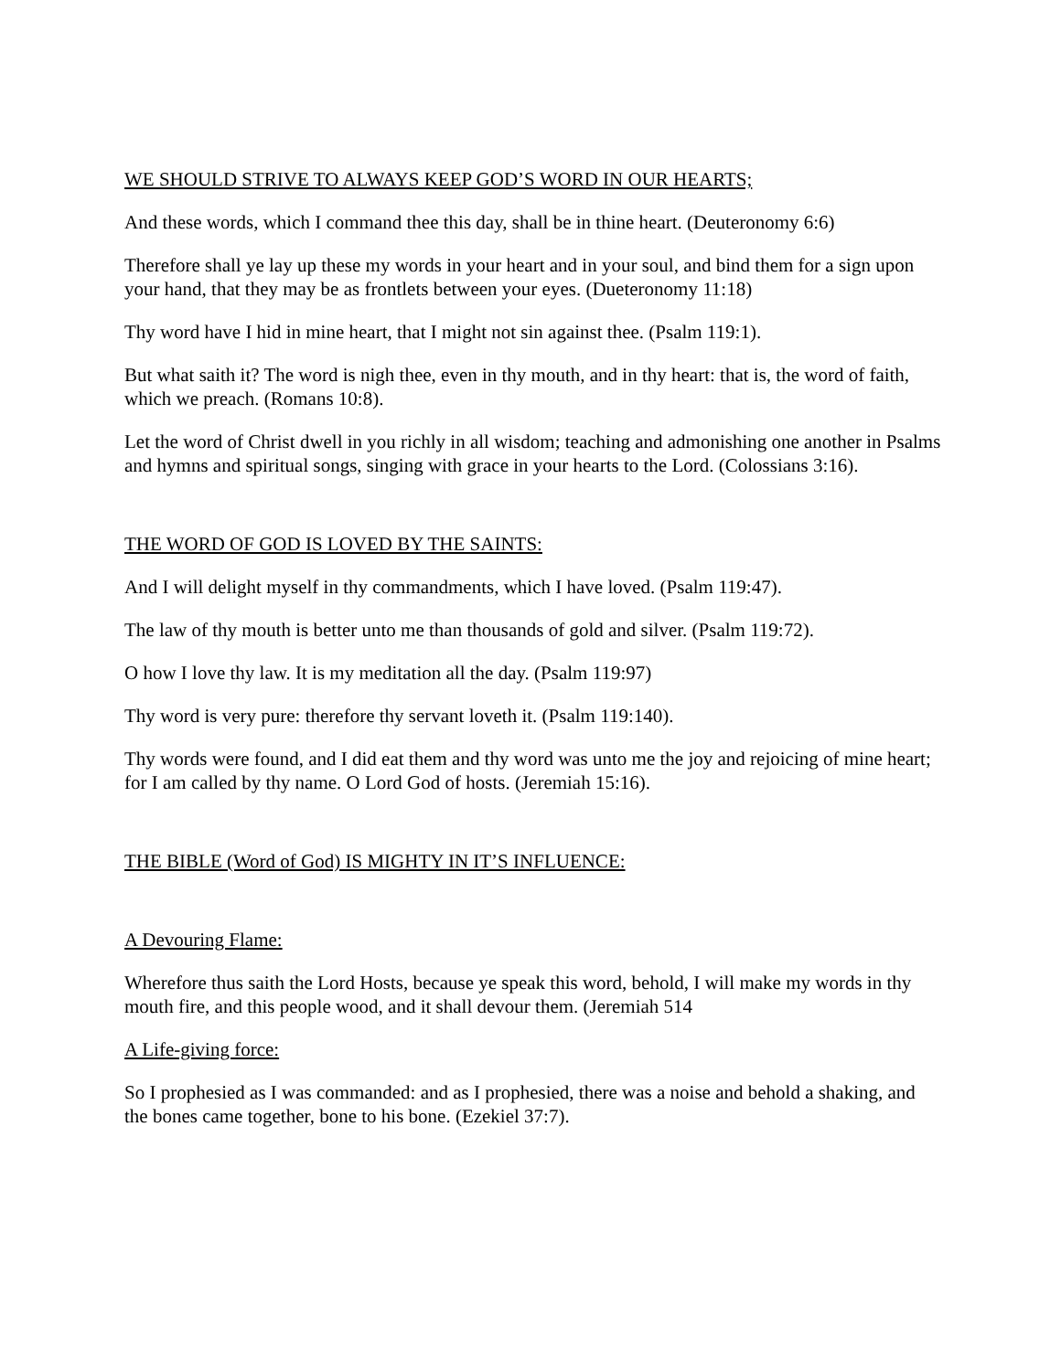WE SHOULD STRIVE TO ALWAYS KEEP GOD’S WORD IN OUR HEARTS;
And these words, which I command thee this day, shall be in thine heart. (Deuteronomy 6:6)
Therefore shall ye lay up these my words in your heart and in your soul, and bind them for a sign upon your hand, that they may be as frontlets between your eyes. (Dueteronomy 11:18)
Thy word have I hid in mine heart, that I might not sin against thee. (Psalm 119:1).
But what saith it? The word is nigh thee, even in thy mouth, and in thy heart: that is, the word of faith, which we preach. (Romans 10:8).
Let the word of Christ dwell in you richly in all wisdom; teaching and admonishing one another in Psalms and hymns and spiritual songs, singing with grace in your hearts to the Lord. (Colossians 3:16).
THE WORD OF GOD IS LOVED BY THE SAINTS:
And I will delight myself in thy commandments, which I have loved. (Psalm 119:47).
The law of thy mouth is better unto me than thousands of gold and silver. (Psalm 119:72).
O how I love thy law. It is my meditation all the day. (Psalm 119:97)
Thy word is very pure: therefore thy servant loveth it. (Psalm 119:140).
Thy words were found, and I did eat them and thy word was unto me the joy and rejoicing of mine heart; for I am called by thy name. O Lord God of hosts. (Jeremiah 15:16).
THE BIBLE (Word of God) IS MIGHTY IN IT’S INFLUENCE:
A Devouring Flame:
Wherefore thus saith the Lord Hosts, because ye speak this word, behold, I will make my words in thy mouth fire, and this people wood, and it shall devour them. (Jeremiah 514
A Life-giving force:
So I prophesied as I was commanded: and as I prophesied, there was a noise and behold a shaking, and the bones came together, bone to his bone. (Ezekiel 37:7).